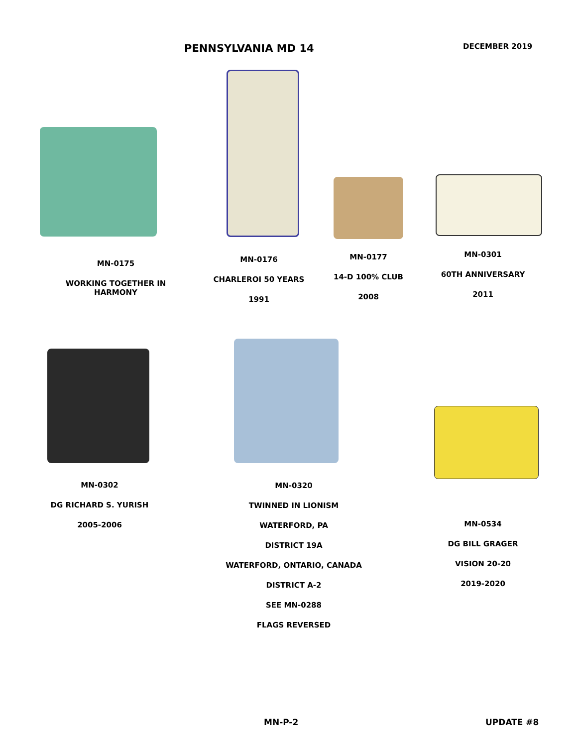PENNSYLVANIA MD 14 DECEMBER 2019
MN-0175
WORKING TOGETHER IN HARMONY
MN-0176
CHARLEROI 50 YEARS
1991
MN-0177
14-D 100% CLUB
2008
MN-0301
60TH ANNIVERSARY
2011
MN-0302
DG RICHARD S. YURISH
2005-2006
MN-0320
TWINNED IN LIONISM
WATERFORD, PA
DISTRICT 19A
WATERFORD, ONTARIO, CANADA
DISTRICT A-2
SEE MN-0288
FLAGS REVERSED
MN-0534
DG BILL GRAGER
VISION 20-20
2019-2020
MN-P-2 UPDATE #8